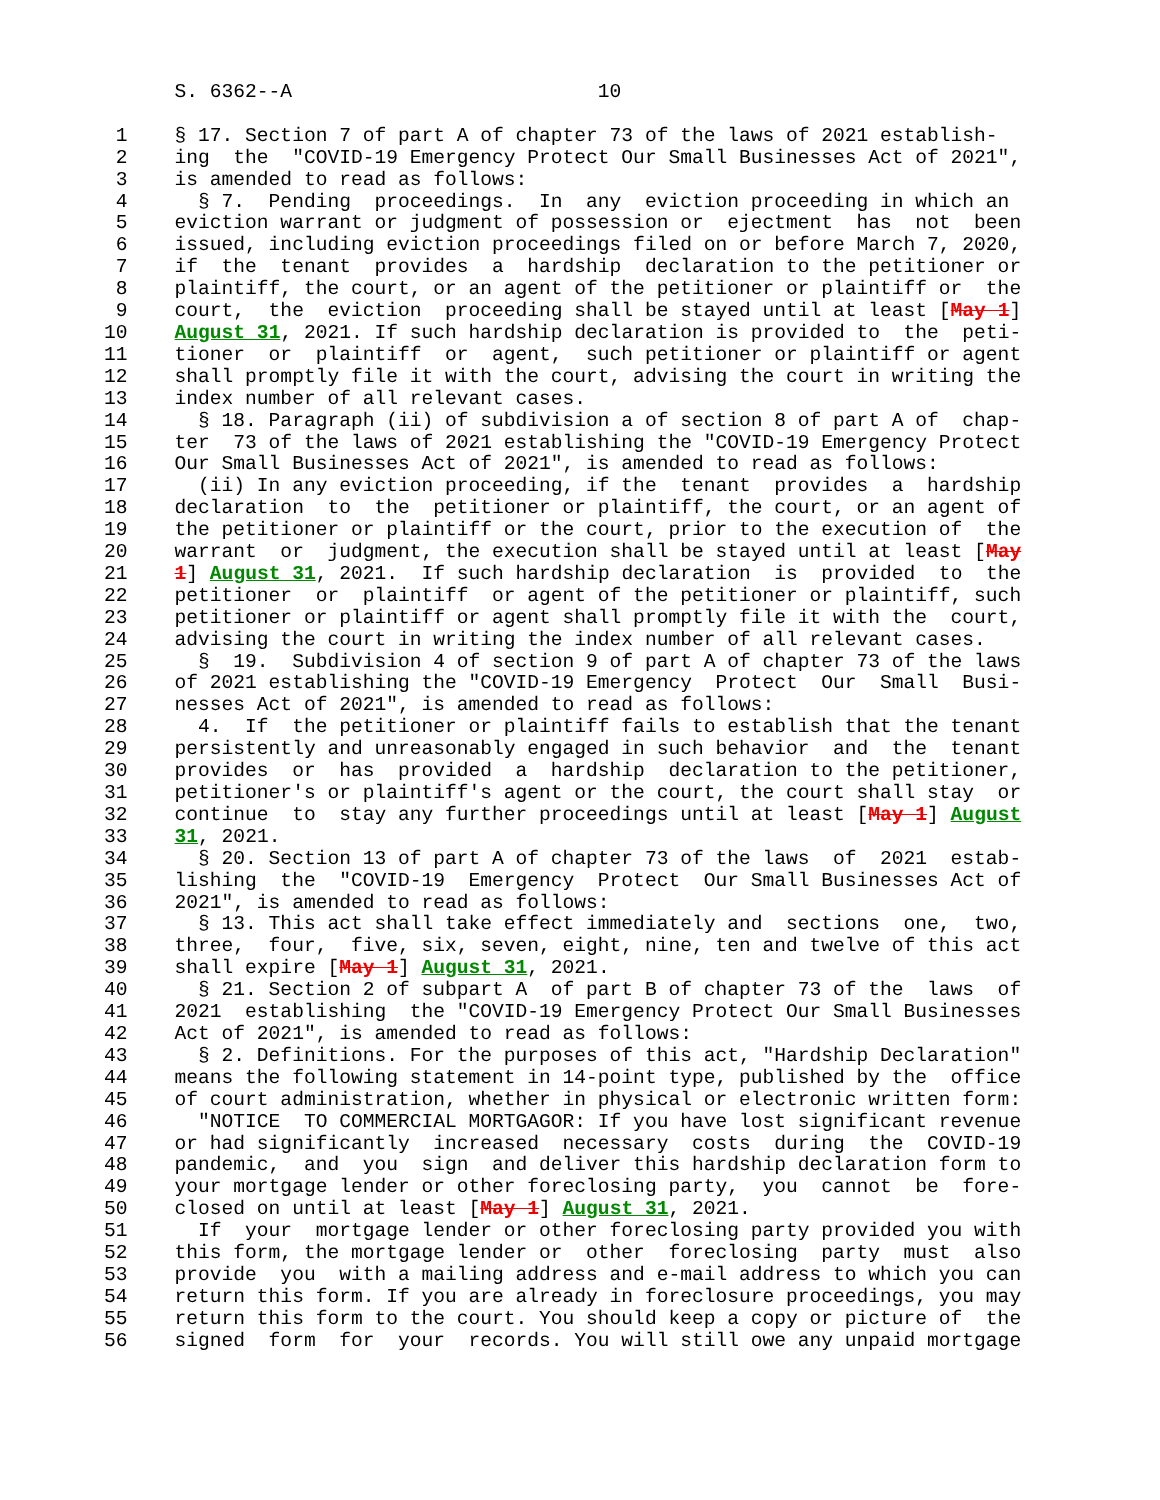S. 6362--A                          10

 1    § 17. Section 7 of part A of chapter 73 of the laws of 2021 establish-
 2    ing  the  "COVID-19 Emergency Protect Our Small Businesses Act of 2021",
 3    is amended to read as follows:
 4      § 7.  Pending  proceedings.  In  any  eviction proceeding in which an
 5    eviction warrant or judgment of possession or  ejectment  has  not  been
 6    issued, including eviction proceedings filed on or before March 7, 2020,
 7    if  the  tenant  provides  a  hardship  declaration to the petitioner or
 8    plaintiff, the court, or an agent of the petitioner or plaintiff or  the
 9    court,  the  eviction  proceeding shall be stayed until at least [May 1]
10    August 31, 2021. If such hardship declaration is provided to  the  peti-
11    tioner  or  plaintiff  or  agent,  such petitioner or plaintiff or agent
12    shall promptly file it with the court, advising the court in writing the
13    index number of all relevant cases.
14      § 18. Paragraph (ii) of subdivision a of section 8 of part A of  chap-
15    ter  73 of the laws of 2021 establishing the "COVID-19 Emergency Protect
16    Our Small Businesses Act of 2021", is amended to read as follows:
17      (ii) In any eviction proceeding, if the  tenant  provides  a  hardship
18    declaration  to  the  petitioner or plaintiff, the court, or an agent of
19    the petitioner or plaintiff or the court, prior to the execution of  the
20    warrant  or  judgment, the execution shall be stayed until at least [May
21    1] August 31, 2021.  If such hardship declaration  is  provided  to  the
22    petitioner  or  plaintiff  or agent of the petitioner or plaintiff, such
23    petitioner or plaintiff or agent shall promptly file it with the  court,
24    advising the court in writing the index number of all relevant cases.
25      §  19.  Subdivision 4 of section 9 of part A of chapter 73 of the laws
26    of 2021 establishing the "COVID-19 Emergency  Protect  Our  Small  Busi-
27    nesses Act of 2021", is amended to read as follows:
28      4.  If  the petitioner or plaintiff fails to establish that the tenant
29    persistently and unreasonably engaged in such behavior  and  the  tenant
30    provides  or  has  provided  a  hardship  declaration to the petitioner,
31    petitioner's or plaintiff's agent or the court, the court shall stay  or
32    continue  to  stay any further proceedings until at least [May 1] August
33    31, 2021.
34      § 20. Section 13 of part A of chapter 73 of the laws  of  2021  estab-
35    lishing  the  "COVID-19  Emergency  Protect  Our Small Businesses Act of
36    2021", is amended to read as follows:
37      § 13. This act shall take effect immediately and  sections  one,  two,
38    three,  four,  five, six, seven, eight, nine, ten and twelve of this act
39    shall expire [May 1] August 31, 2021.
40      § 21. Section 2 of subpart A  of part B of chapter 73 of the  laws  of
41    2021  establishing  the "COVID-19 Emergency Protect Our Small Businesses
42    Act of 2021", is amended to read as follows:
43      § 2. Definitions. For the purposes of this act, "Hardship Declaration"
44    means the following statement in 14-point type, published by the  office
45    of court administration, whether in physical or electronic written form:
46      "NOTICE  TO COMMERCIAL MORTGAGOR: If you have lost significant revenue
47    or had significantly  increased  necessary  costs  during  the  COVID-19
48    pandemic,  and  you  sign  and deliver this hardship declaration form to
49    your mortgage lender or other foreclosing party,  you  cannot  be  fore-
50    closed on until at least [May 1] August 31, 2021.
51      If  your  mortgage lender or other foreclosing party provided you with
52    this form, the mortgage lender or  other  foreclosing  party  must  also
53    provide  you  with a mailing address and e-mail address to which you can
54    return this form. If you are already in foreclosure proceedings, you may
55    return this form to the court. You should keep a copy or picture of  the
56    signed  form  for  your  records. You will still owe any unpaid mortgage